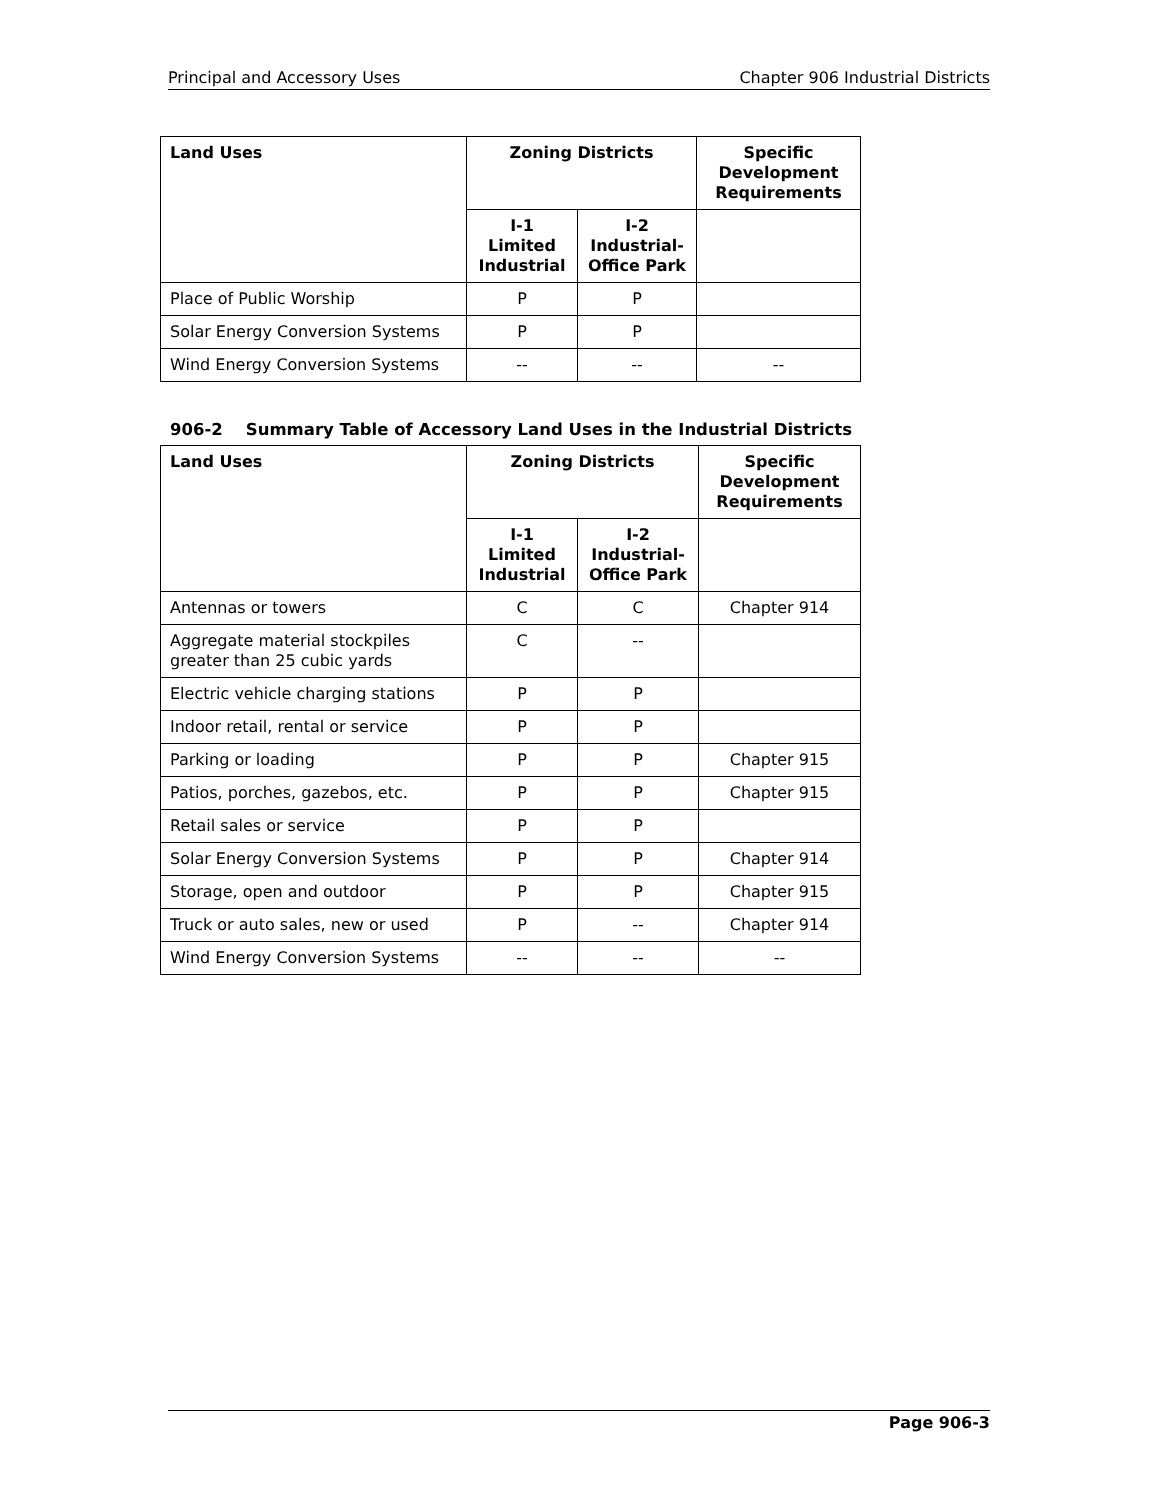Principal and Accessory Uses Chapter 906 Industrial Districts
| Land Uses | Zoning Districts | | Specific Development Requirements |
| --- | --- | --- | --- |
| | I-1 Limited Industrial | I-2 Industrial-Office Park | |
| Place of Public Worship | P | P | |
| Solar Energy Conversion Systems | P | P | |
| Wind Energy Conversion Systems | -- | -- | -- |
906-2 Summary Table of Accessory Land Uses in the Industrial Districts
| Land Uses | Zoning Districts | | Specific Development Requirements |
| --- | --- | --- | --- |
| | I-1 Limited Industrial | I-2 Industrial-Office Park | |
| Antennas or towers | C | C | Chapter 914 |
| Aggregate material stockpiles greater than 25 cubic yards | C | -- | |
| Electric vehicle charging stations | P | P | |
| Indoor retail, rental or service | P | P | |
| Parking or loading | P | P | Chapter 915 |
| Patios, porches, gazebos, etc. | P | P | Chapter 915 |
| Retail sales or service | P | P | |
| Solar Energy Conversion Systems | P | P | Chapter 914 |
| Storage, open and outdoor | P | P | Chapter 915 |
| Truck or auto sales, new or used | P | -- | Chapter 914 |
| Wind Energy Conversion Systems | -- | -- | -- |
Page 906-3